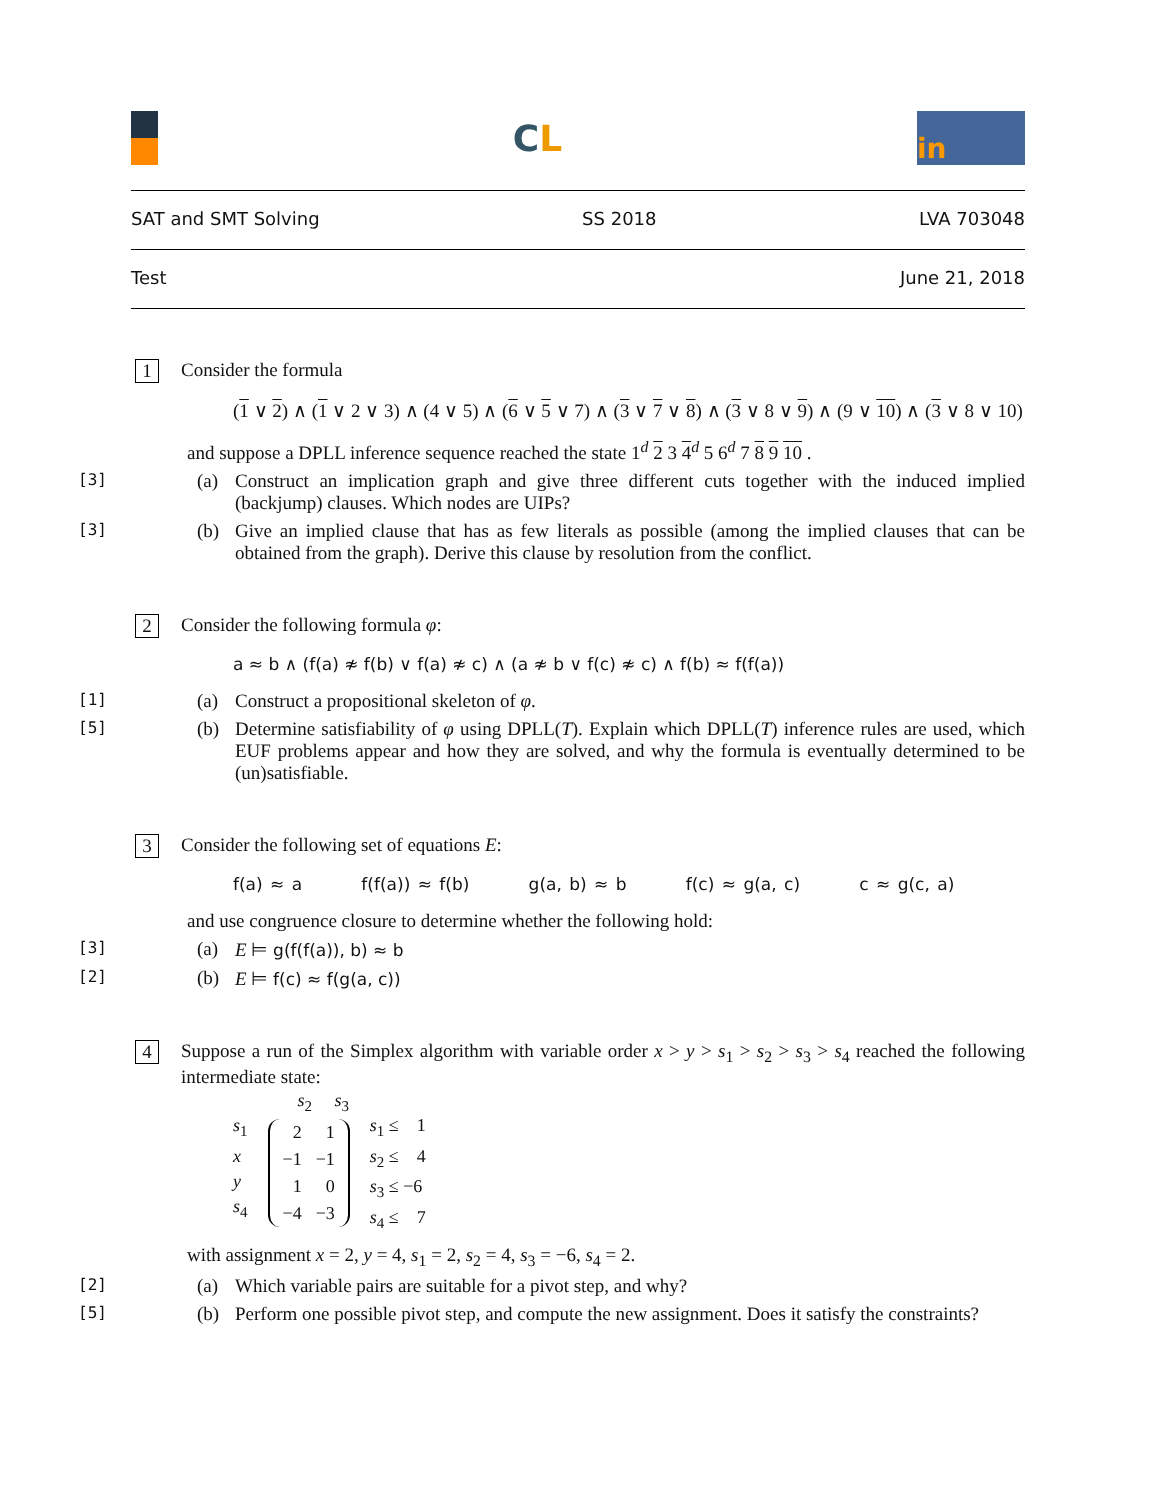CL
in
SAT and SMT Solving SS 2018 LVA 703048
Test June 21, 2018
1 Consider the formula
(1 ∨ 2) ∧ (1 ∨ 2 ∨ 3) ∧ (4 ∨ 5) ∧ (6 ∨ 5 ∨ 7) ∧ (3 ∨ 7 ∨ 8) ∧ (3 ∨ 8 ∨ 9) ∧ (9 ∨ 10) ∧ (3 ∨ 8 ∨ 10)
and suppose a DPLL inference sequence reached the state 1<sup>d</sup> 2 3 4<sup>d</sup> 5 6<sup>d</sup> 7 8 9 10 .
[3] (a) Construct an implication graph and give three different cuts together with the induced implied (backjump) clauses. Which nodes are UIPs?
[3] (b) Give an implied clause that has as few literals as possible (among the implied clauses that can be obtained from the graph). Derive this clause by resolution from the conflict.
2 Consider the following formula φ:
a ≈ b ∧ (f(a) ≉ f(b) ∨ f(a) ≉ c) ∧ (a ≉ b ∨ f(c) ≉ c) ∧ f(b) ≈ f(f(a))
[1] (a) Construct a propositional skeleton of φ.
[5] (b) Determine satisfiability of φ using DPLL(T). Explain which DPLL(T) inference rules are used, which EUF problems appear and how they are solved, and why the formula is eventually determined to be (un)satisfiable.
3 Consider the following set of equations E:
f(a) ≈ a f(f(a)) ≈ f(b) g(a, b) ≈ b f(c) ≈ g(a, c) c ≈ g(c, a)
and use congruence closure to determine whether the following hold:
[3] (a) E ⊨ g(f(f(a)), b) ≈ b
[2] (b) E ⊨ f(c) ≈ f(g(a, c))
4 Suppose a run of the Simplex algorithm with variable order x > y > s<sub>1</sub> > s<sub>2</sub> > s<sub>3</sub> > s<sub>4</sub> reached the following intermediate state:
s<sub>1</sub>
x
y
s<sub>4</sub>
s<sub>2</sub> s<sub>3</sub>
| 2 | 1 |
| −1 | −1 |
| 1 | 0 |
| −4 | −3 |
s<sub>1</sub> ≤ 1
s<sub>2</sub> ≤ 4
s<sub>3</sub> ≤ −6
s<sub>4</sub> ≤ 7
with assignment x = 2, y = 4, s<sub>1</sub> = 2, s<sub>2</sub> = 4, s<sub>3</sub> = −6, s<sub>4</sub> = 2.
[2] (a) Which variable pairs are suitable for a pivot step, and why?
[5] (b) Perform one possible pivot step, and compute the new assignment. Does it satisfy the constraints?